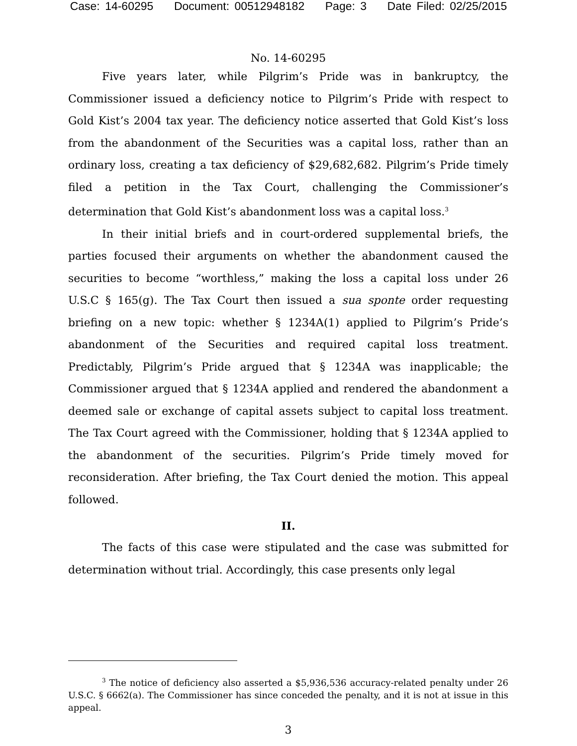Case: 14-60295 Document: 00512948182 Page: 3 Date Filed: 02/25/2015
No. 14-60295
Five years later, while Pilgrim’s Pride was in bankruptcy, the Commissioner issued a deficiency notice to Pilgrim’s Pride with respect to Gold Kist’s 2004 tax year. The deficiency notice asserted that Gold Kist’s loss from the abandonment of the Securities was a capital loss, rather than an ordinary loss, creating a tax deficiency of $29,682,682. Pilgrim’s Pride timely filed a petition in the Tax Court, challenging the Commissioner’s determination that Gold Kist’s abandonment loss was a capital loss.<sup>3</sup>
In their initial briefs and in court-ordered supplemental briefs, the parties focused their arguments on whether the abandonment caused the securities to become “worthless,” making the loss a capital loss under 26 U.S.C § 165(g). The Tax Court then issued a sua sponte order requesting briefing on a new topic: whether § 1234A(1) applied to Pilgrim’s Pride’s abandonment of the Securities and required capital loss treatment. Predictably, Pilgrim’s Pride argued that § 1234A was inapplicable; the Commissioner argued that § 1234A applied and rendered the abandonment a deemed sale or exchange of capital assets subject to capital loss treatment. The Tax Court agreed with the Commissioner, holding that § 1234A applied to the abandonment of the securities. Pilgrim’s Pride timely moved for reconsideration. After briefing, the Tax Court denied the motion. This appeal followed.
II.
The facts of this case were stipulated and the case was submitted for determination without trial. Accordingly, this case presents only legal
<sup>3</sup> The notice of deficiency also asserted a $5,936,536 accuracy-related penalty under 26 U.S.C. § 6662(a). The Commissioner has since conceded the penalty, and it is not at issue in this appeal.
3